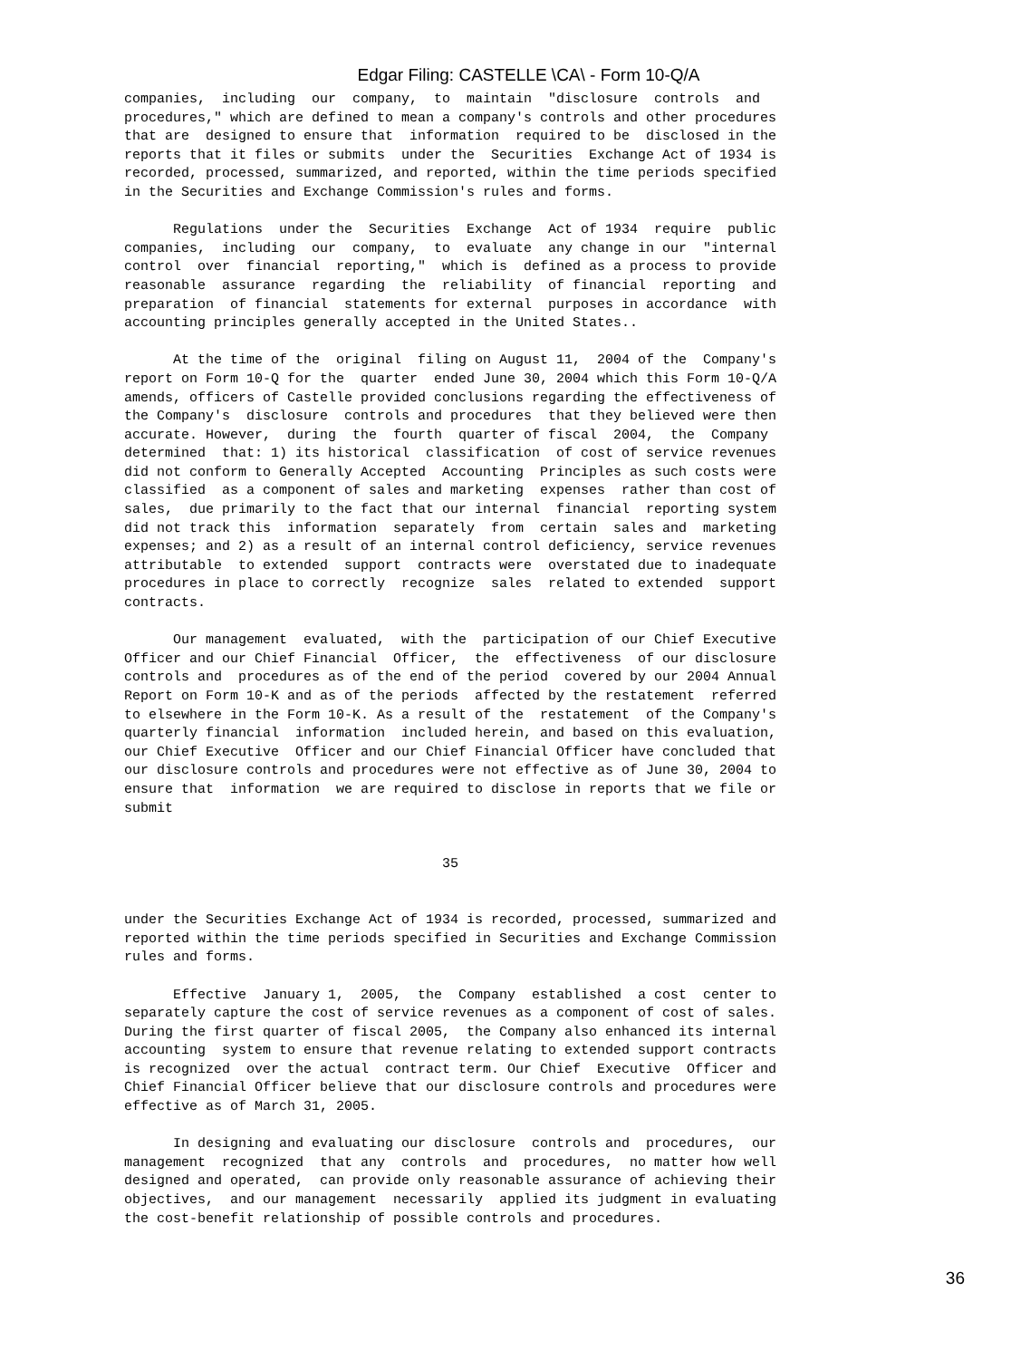Edgar Filing: CASTELLE \CA\ - Form 10-Q/A
companies,  including  our  company,  to  maintain  "disclosure  controls  and
procedures," which are defined to mean a company's controls and other procedures
that are  designed to ensure that  information  required to be  disclosed in the
reports that it files or submits  under the  Securities  Exchange Act of 1934 is
recorded, processed, summarized, and reported, within the time periods specified
in the Securities and Exchange Commission's rules and forms.

      Regulations  under the  Securities  Exchange  Act of 1934  require  public
companies,  including  our  company,  to  evaluate  any change in our  "internal
control  over  financial  reporting,"  which is  defined as a process to provide
reasonable  assurance  regarding  the  reliability  of financial  reporting  and
preparation  of financial  statements for external  purposes in accordance  with
accounting principles generally accepted in the United States..

      At the time of the  original  filing on August 11,  2004 of the  Company's
report on Form 10-Q for the  quarter  ended June 30, 2004 which this Form 10-Q/A
amends, officers of Castelle provided conclusions regarding the effectiveness of
the Company's  disclosure  controls and procedures  that they believed were then
accurate. However,  during  the  fourth  quarter of fiscal  2004,  the  Company
determined  that: 1) its historical  classification  of cost of service revenues
did not conform to Generally Accepted  Accounting  Principles as such costs were
classified  as a component of sales and marketing  expenses  rather than cost of
sales,  due primarily to the fact that our internal  financial  reporting system
did not track this  information  separately  from  certain  sales and  marketing
expenses; and 2) as a result of an internal control deficiency, service revenues
attributable  to extended  support  contracts were  overstated due to inadequate
procedures in place to correctly  recognize  sales  related to extended  support
contracts.

      Our management  evaluated,  with the  participation of our Chief Executive
Officer and our Chief Financial  Officer,  the  effectiveness  of our disclosure
controls and  procedures as of the end of the period  covered by our 2004 Annual
Report on Form 10-K and as of the periods  affected by the restatement  referred
to elsewhere in the Form 10-K. As a result of the  restatement  of the Company's
quarterly financial  information  included herein, and based on this evaluation,
our Chief Executive  Officer and our Chief Financial Officer have concluded that
our disclosure controls and procedures were not effective as of June 30, 2004 to
ensure that  information  we are required to disclose in reports that we file or
submit


                                       35


under the Securities Exchange Act of 1934 is recorded, processed, summarized and
reported within the time periods specified in Securities and Exchange Commission
rules and forms.

      Effective  January 1,  2005,  the  Company  established  a cost  center to
separately capture the cost of service revenues as a component of cost of sales.
During the first quarter of fiscal 2005,  the Company also enhanced its internal
accounting  system to ensure that revenue relating to extended support contracts
is recognized  over the actual  contract term. Our Chief  Executive  Officer and
Chief Financial Officer believe that our disclosure controls and procedures were
effective as of March 31, 2005.

      In designing and evaluating our disclosure  controls and  procedures,  our
management  recognized  that any  controls  and  procedures,  no matter how well
designed and operated,  can provide only reasonable assurance of achieving their
objectives,  and our management  necessarily  applied its judgment in evaluating
the cost-benefit relationship of possible controls and procedures.
36